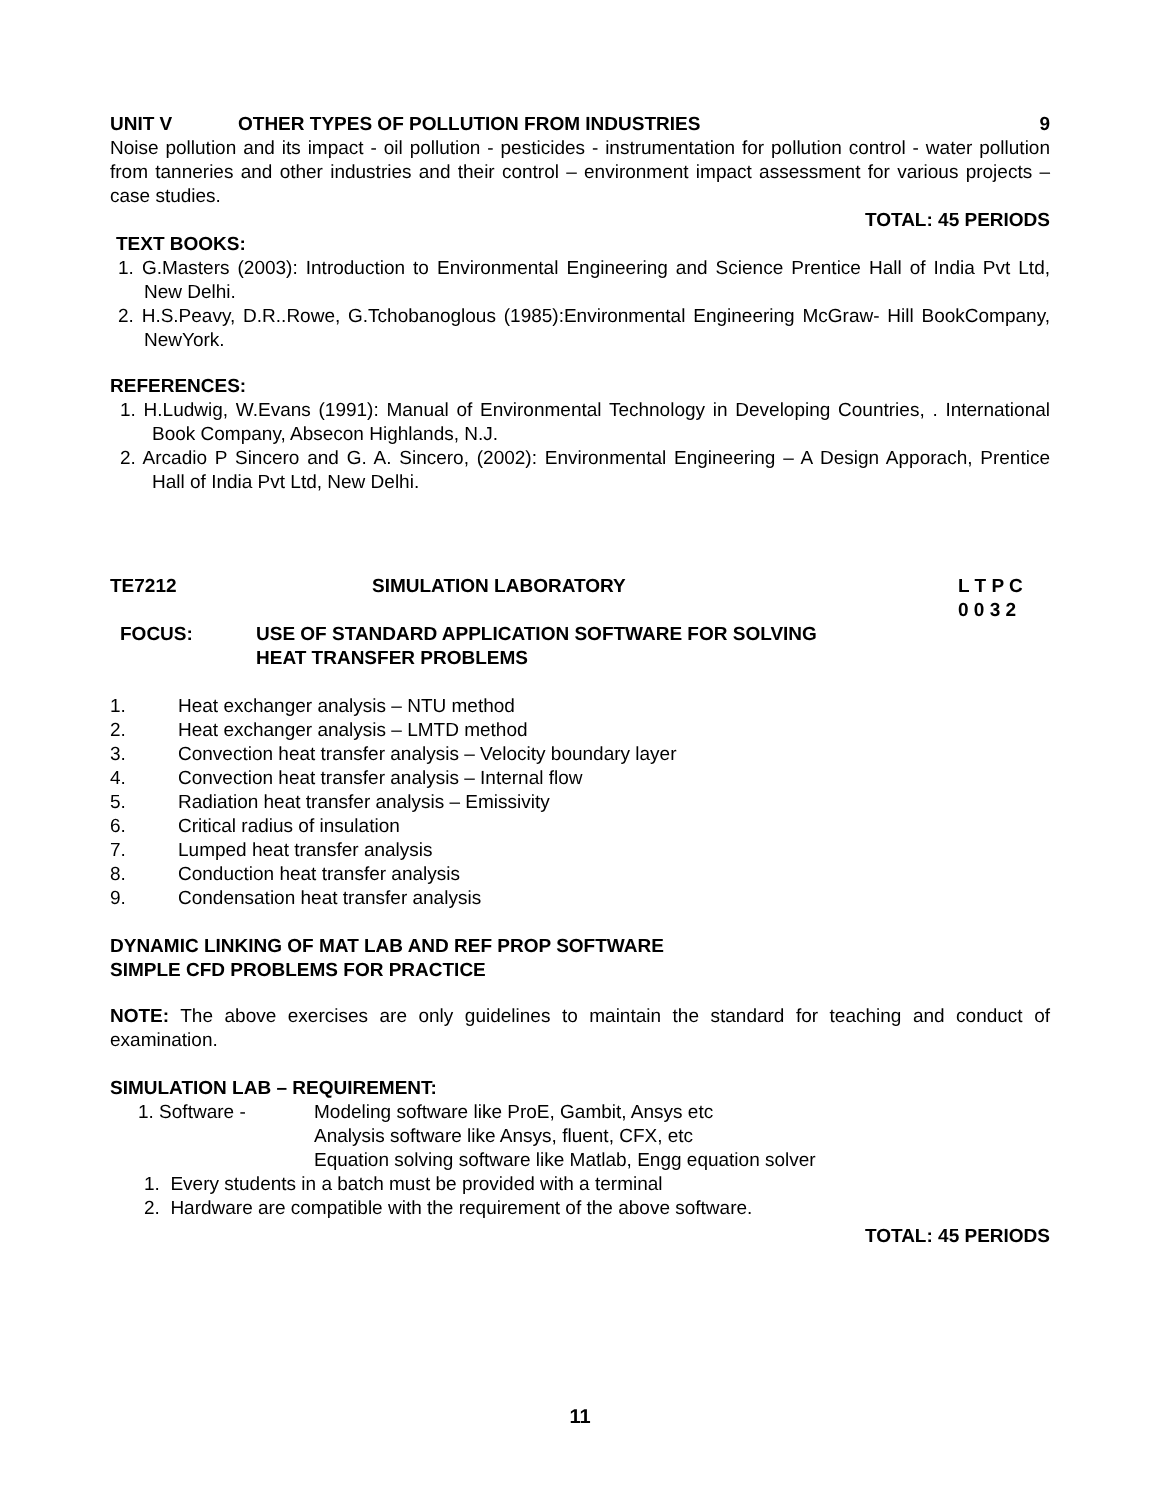UNIT V OTHER TYPES OF POLLUTION FROM INDUSTRIES 9
Noise pollution and its impact - oil pollution - pesticides - instrumentation for pollution control - water pollution from tanneries and other industries and their control – environment impact assessment for various projects – case studies.
TOTAL: 45 PERIODS
TEXT BOOKS:
1. G.Masters (2003): Introduction to Environmental Engineering and Science Prentice Hall of India Pvt Ltd, New Delhi.
2. H.S.Peavy, D.R..Rowe, G.Tchobanoglous (1985):Environmental Engineering McGraw- Hill BookCompany, NewYork.
REFERENCES:
1. H.Ludwig, W.Evans (1991): Manual of Environmental Technology in Developing Countries, . International Book Company, Absecon Highlands, N.J.
2. Arcadio P Sincero and G. A. Sincero, (2002): Environmental Engineering – A Design Apporach, Prentice Hall of India Pvt Ltd, New Delhi.
TE7212 SIMULATION LABORATORY L T P C
0 0 3 2
FOCUS: USE OF STANDARD APPLICATION SOFTWARE FOR SOLVING
HEAT TRANSFER PROBLEMS
1. Heat exchanger analysis – NTU method
2. Heat exchanger analysis – LMTD method
3. Convection heat transfer analysis – Velocity boundary layer
4. Convection heat transfer analysis – Internal flow
5. Radiation heat transfer analysis – Emissivity
6. Critical radius of insulation
7. Lumped heat transfer analysis
8. Conduction heat transfer analysis
9. Condensation heat transfer analysis
DYNAMIC LINKING OF MAT LAB AND REF PROP SOFTWARE
SIMPLE CFD PROBLEMS FOR PRACTICE
NOTE: The above exercises are only guidelines to maintain the standard for teaching and conduct of examination.
SIMULATION LAB – REQUIREMENT:
1. Software - Modeling software like ProE, Gambit, Ansys etc
Analysis software like Ansys, fluent, CFX, etc
Equation solving software like Matlab, Engg equation solver
1. Every students in a batch must be provided with a terminal
2. Hardware are compatible with the requirement of the above software.
TOTAL: 45 PERIODS
11